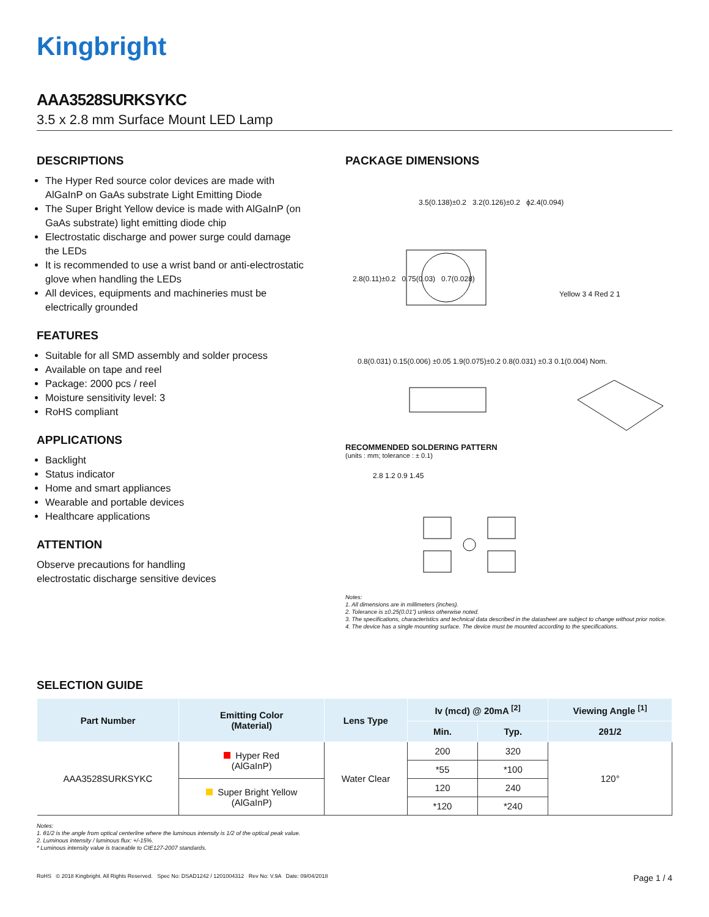Kingbright
AAA3528SURKSYKC
3.5 x 2.8 mm Surface Mount LED Lamp
DESCRIPTIONS
The Hyper Red source color devices are made with AlGaInP on GaAs substrate Light Emitting Diode
The Super Bright Yellow device is made with AlGaInP (on GaAs substrate) light emitting diode chip
Electrostatic discharge and power surge could damage the LEDs
It is recommended to use a wrist band or anti-electrostatic glove when handling the LEDs
All devices, equipments and machineries must be electrically grounded
FEATURES
Suitable for all SMD assembly and solder process
Available on tape and reel
Package: 2000 pcs / reel
Moisture sensitivity level: 3
RoHS compliant
APPLICATIONS
Backlight
Status indicator
Home and smart appliances
Wearable and portable devices
Healthcare applications
ATTENTION
Observe precautions for handling
electrostatic discharge sensitive devices
PACKAGE DIMENSIONS
3.5(0.138)±0.2 3.2(0.126)±0.2 ϕ2.4(0.094)
2.8(0.11)±0.2 0.75(0.03) 0.7(0.028)
Yellow 3 4 Red 2 1
0.8(0.031) 0.15(0.006) ±0.05 1.9(0.075)±0.2 0.8(0.031) ±0.3 0.1(0.004) Nom.
RECOMMENDED SOLDERING PATTERN
(units : mm; tolerance : ± 0.1)
2.8 1.2 0.9 1.45
Notes:
1. All dimensions are in millimeters (inches).
2. Tolerance is ±0.25(0.01") unless otherwise noted.
3. The specifications, characteristics and technical data described in the datasheet are subject to change without prior notice.
4. The device has a single mounting surface. The device must be mounted according to the specifications.
SELECTION GUIDE
| Part Number | Emitting Color (Material) | Lens Type | Iv (mcd) @ 20mA <sup>[2]</sup> | | Viewing Angle <sup>[1]</sup> |
| --- | --- | --- | --- | --- | --- |
| | | | Min. | Typ. | 2θ1/2 |
| AAA3528SURKSYKC | Hyper Red (AlGaInP) | Water Clear | 200 | 320 | 120° |
| | | | *55 | *100 | |
| | Super Bright Yellow (AlGaInP) | | 120 | 240 | |
| | | | *120 | *240 | |
Notes:
1. θ1/2 is the angle from optical centerline where the luminous intensity is 1/2 of the optical peak value.
2. Luminous intensity / luminous flux: +/-15%.
* Luminous intensity value is traceable to CIE127-2007 standards.
RoHS © 2018 Kingbright. All Rights Reserved. Spec No: DSAD1242 / 1201004312 Rev No: V.9A Date: 09/04/2018 Page 1 / 4